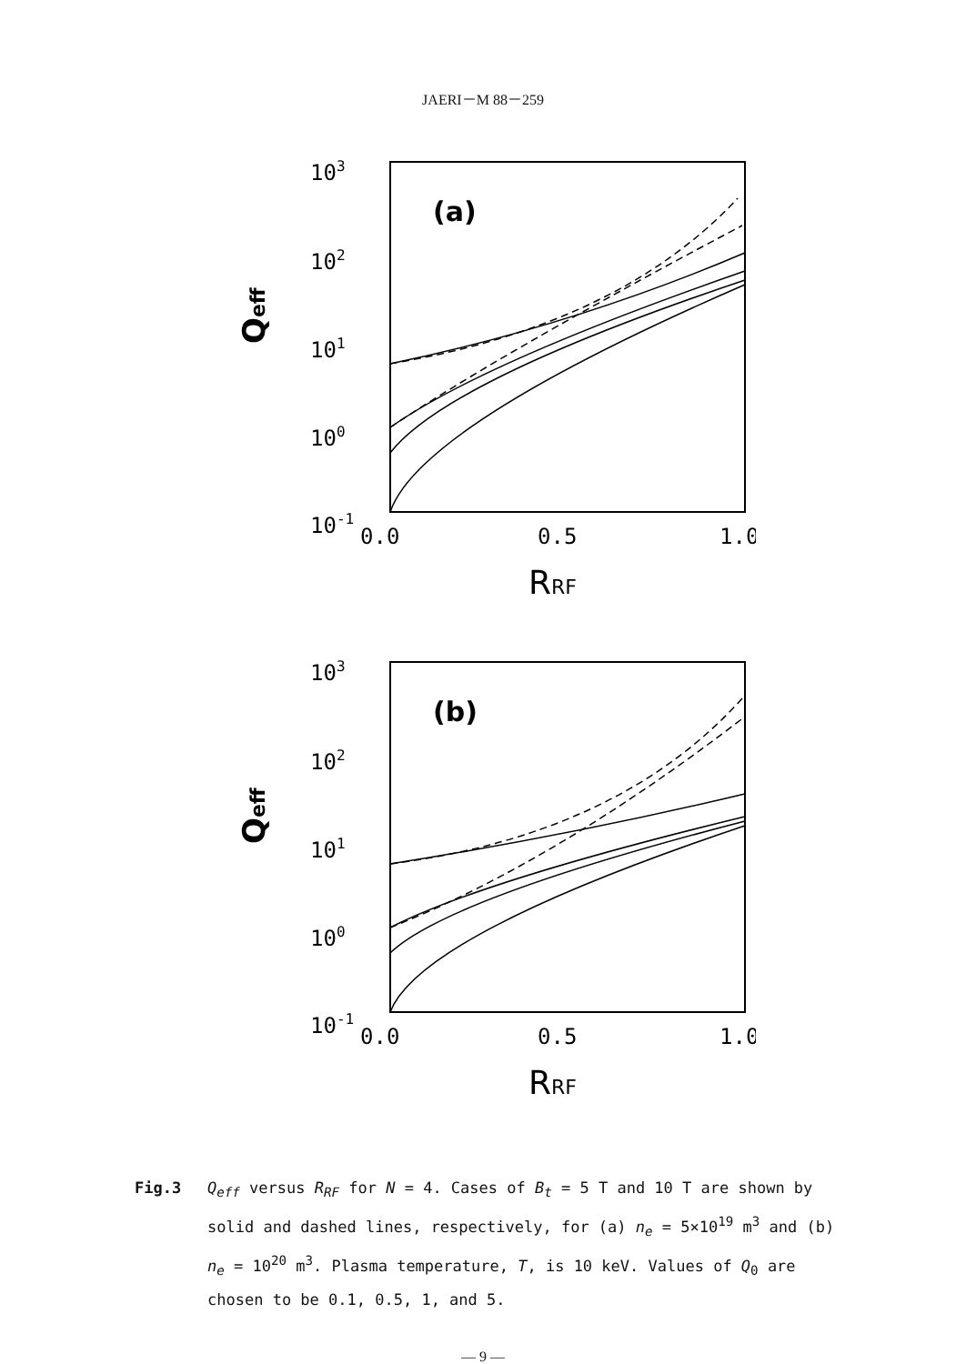JAERI－M 88－259
103
102
101
100
10-1
Qeff
(a)
0.0
0.5
1.0
RRF
103
102
101
100
10-1
Qeff
(b)
0.0
0.5
1.0
RRF
Fig.3 Q<sub>eff</sub> versus R<sub>RF</sub> for N = 4. Cases of B<sub>t</sub> = 5 T and 10 T are shown by solid and dashed lines, respectively, for (a) n<sub>e</sub> = 5×10<sup>19</sup> m<sup>3</sup> and (b) n<sub>e</sub> = 10<sup>20</sup> m<sup>3</sup>. Plasma temperature, T, is 10 keV. Values of Q<sub>0</sub> are chosen to be 0.1, 0.5, 1, and 5.
— 9 —